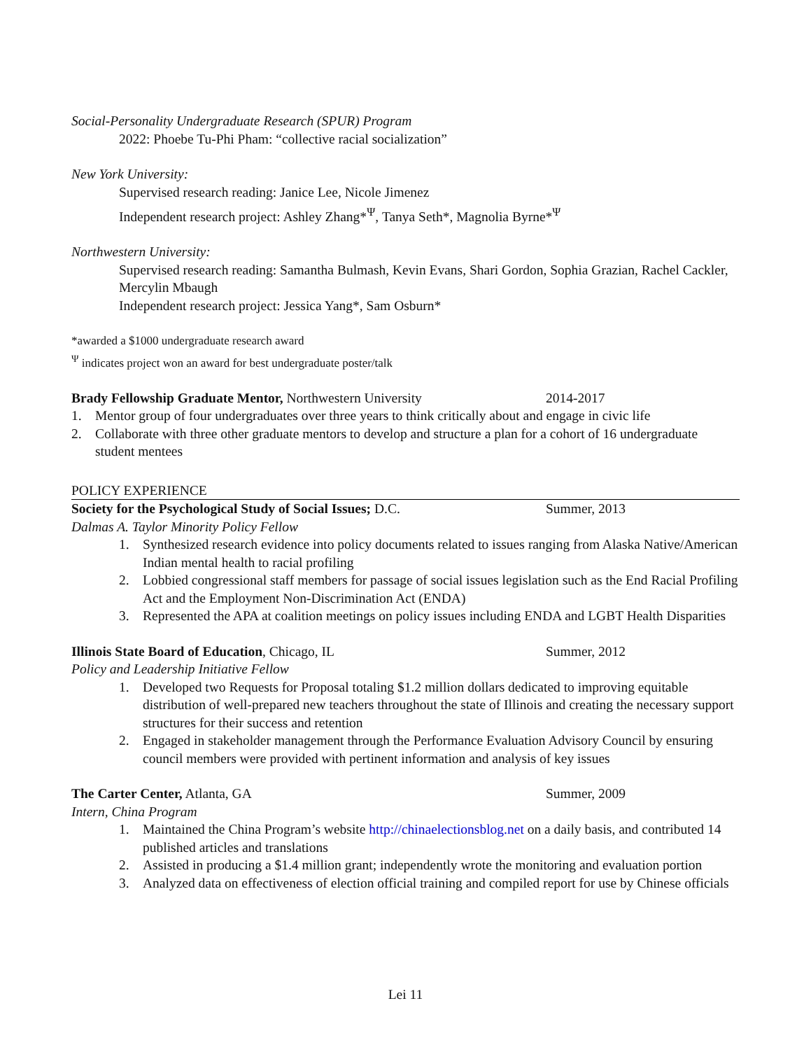Social-Personality Undergraduate Research (SPUR) Program
2022: Phoebe Tu-Phi Pham: “collective racial socialization”
New York University:
Supervised research reading: Janice Lee, Nicole Jimenez
Independent research project: Ashley Zhang*<sup>Ψ</sup>, Tanya Seth*, Magnolia Byrne*<sup>Ψ</sup>
Northwestern University:
Supervised research reading: Samantha Bulmash, Kevin Evans, Shari Gordon, Sophia Grazian, Rachel Cackler, Mercylin Mbaugh
Independent research project: Jessica Yang*, Sam Osburn*
*awarded a $1000 undergraduate research award
<sup>Ψ</sup> indicates project won an award for best undergraduate poster/talk
Brady Fellowship Graduate Mentor, Northwestern University 2014-2017
1. Mentor group of four undergraduates over three years to think critically about and engage in civic life
2. Collaborate with three other graduate mentors to develop and structure a plan for a cohort of 16 undergraduate student mentees
POLICY EXPERIENCE
Society for the Psychological Study of Social Issues; D.C. Summer, 2013
Dalmas A. Taylor Minority Policy Fellow
1. Synthesized research evidence into policy documents related to issues ranging from Alaska Native/American Indian mental health to racial profiling
2. Lobbied congressional staff members for passage of social issues legislation such as the End Racial Profiling Act and the Employment Non-Discrimination Act (ENDA)
3. Represented the APA at coalition meetings on policy issues including ENDA and LGBT Health Disparities
Illinois State Board of Education, Chicago, IL Summer, 2012
Policy and Leadership Initiative Fellow
1. Developed two Requests for Proposal totaling $1.2 million dollars dedicated to improving equitable distribution of well-prepared new teachers throughout the state of Illinois and creating the necessary support structures for their success and retention
2. Engaged in stakeholder management through the Performance Evaluation Advisory Council by ensuring council members were provided with pertinent information and analysis of key issues
The Carter Center, Atlanta, GA Summer, 2009
Intern, China Program
1. Maintained the China Program’s website http://chinaelectionsblog.net on a daily basis, and contributed 14 published articles and translations
2. Assisted in producing a $1.4 million grant; independently wrote the monitoring and evaluation portion
3. Analyzed data on effectiveness of election official training and compiled report for use by Chinese officials
Lei 11